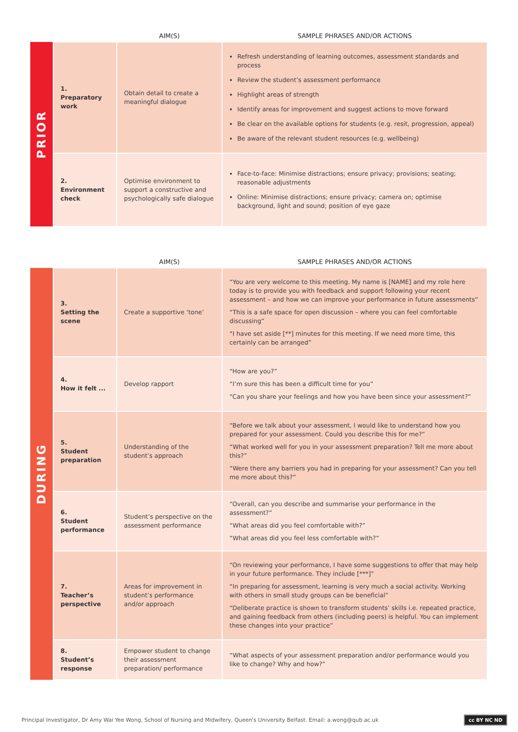| | | AIM(S) | SAMPLE PHRASES AND/OR ACTIONS |
| --- | --- | --- | --- |
| PRIOR | 1. Preparatory work | Obtain detail to create a meaningful dialogue | Refresh understanding of learning outcomes, assessment standards and process Review the student’s assessment performance Highlight areas of strength Identify areas for improvement and suggest actions to move forward Be clear on the available options for students (e.g. resit, progression, appeal) Be aware of the relevant student resources (e.g. wellbeing) |
| | 2. Environment check | Optimise environment to support a constructive and psychologically safe dialogue | Face-to-face: Minimise distractions; ensure privacy; provisions; seating; reasonable adjustments Online: Minimise distractions; ensure privacy; camera on; optimise background, light and sound; position of eye gaze |
| | | AIM(S) | SAMPLE PHRASES AND/OR ACTIONS |
| --- | --- | --- | --- |
| DURING | 3. Setting the scene | Create a supportive ‘tone’ | “You are very welcome to this meeting. My name is [NAME] and my role here today is to provide you with feedback and support following your recent assessment – and how we can improve your performance in future assessments” “This is a safe space for open discussion – where you can feel comfortable discussing” “I have set aside [**] minutes for this meeting. If we need more time, this certainly can be arranged” |
| | 4. How it felt ... | Develop rapport | “How are you?” “I’m sure this has been a difficult time for you” “Can you share your feelings and how you have been since your assessment?” |
| | 5. Student preparation | Understanding of the student’s approach | “Before we talk about your assessment, I would like to understand how you prepared for your assessment. Could you describe this for me?” “What worked well for you in your assessment preparation? Tell me more about this?” “Were there any barriers you had in preparing for your assessment? Can you tell me more about this?” |
| | 6. Student performance | Student’s perspective on the assessment performance | “Overall, can you describe and summarise your performance in the assessment?” “What areas did you feel comfortable with?” “What areas did you feel less comfortable with?” |
| | 7. Teacher’s perspective | Areas for improvement in student’s performance and/or approach | “On reviewing your performance, I have some suggestions to offer that may help in your future performance. They include [***]” “In preparing for assessment, learning is very much a social activity. Working with others in small study groups can be beneficial” “Deliberate practice is shown to transform students’ skills i.e. repeated practice, and gaining feedback from others (including peers) is helpful. You can implement these changes into your practice” |
| | 8. Student’s response | Empower student to change their assessment preparation/ performance | “What aspects of your assessment preparation and/or performance would you like to change? Why and how?” |
Principal Investigator, Dr Amy Wai Yee Wong, School of Nursing and Midwifery, Queen's University Belfast. Email: a.wong@qub.ac.uk cc BY NC ND